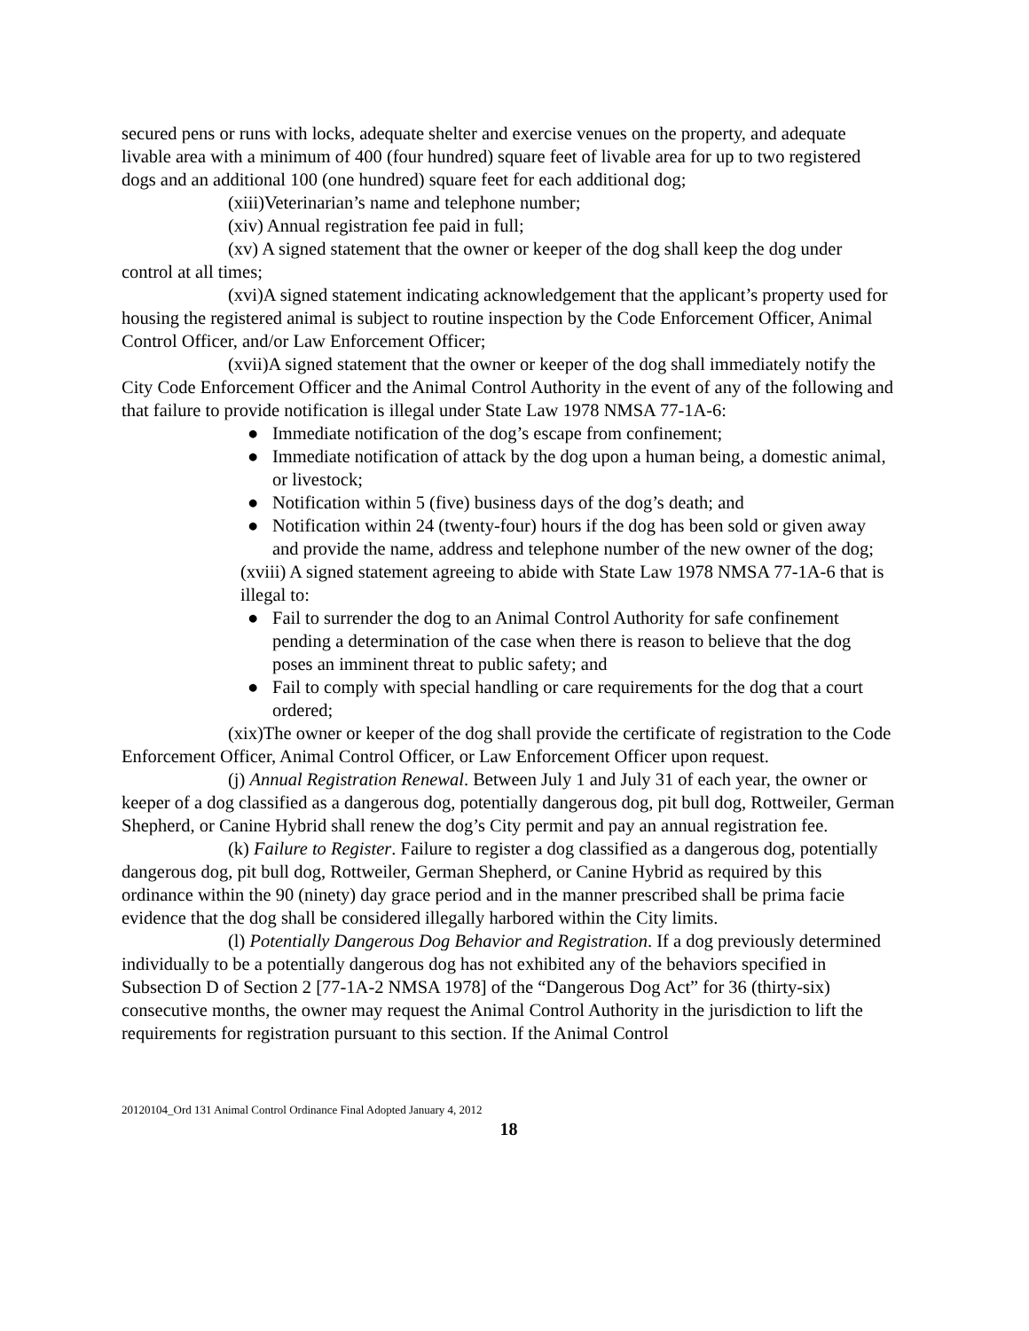secured pens or runs with locks, adequate shelter and exercise venues on the property, and adequate livable area with a minimum of 400 (four hundred) square feet of livable area for up to two registered dogs and an additional 100 (one hundred) square feet for each additional dog;
(xiii)Veterinarian’s name and telephone number;
(xiv) Annual registration fee paid in full;
(xv) A signed statement that the owner or keeper of the dog shall keep the dog under control at all times;
(xvi)A signed statement indicating acknowledgement that the applicant’s property used for housing the registered animal is subject to routine inspection by the Code Enforcement Officer, Animal Control Officer, and/or Law Enforcement Officer;
(xvii)A signed statement that the owner or keeper of the dog shall immediately notify the City Code Enforcement Officer and the Animal Control Authority in the event of any of the following and that failure to provide notification is illegal under State Law 1978 NMSA 77-1A-6:
● Immediate notification of the dog’s escape from confinement;
● Immediate notification of attack by the dog upon a human being, a domestic animal, or livestock;
● Notification within 5 (five) business days of the dog’s death; and
● Notification within 24 (twenty-four) hours if the dog has been sold or given away and provide the name, address and telephone number of the new owner of the dog;
(xviii) A signed statement agreeing to abide with State Law 1978 NMSA 77-1A-6 that is illegal to:
● Fail to surrender the dog to an Animal Control Authority for safe confinement pending a determination of the case when there is reason to believe that the dog poses an imminent threat to public safety; and
● Fail to comply with special handling or care requirements for the dog that a court ordered;
(xix)The owner or keeper of the dog shall provide the certificate of registration to the Code Enforcement Officer, Animal Control Officer, or Law Enforcement Officer upon request.
(j) Annual Registration Renewal. Between July 1 and July 31 of each year, the owner or keeper of a dog classified as a dangerous dog, potentially dangerous dog, pit bull dog, Rottweiler, German Shepherd, or Canine Hybrid shall renew the dog’s City permit and pay an annual registration fee.
(k) Failure to Register. Failure to register a dog classified as a dangerous dog, potentially dangerous dog, pit bull dog, Rottweiler, German Shepherd, or Canine Hybrid as required by this ordinance within the 90 (ninety) day grace period and in the manner prescribed shall be prima facie evidence that the dog shall be considered illegally harbored within the City limits.
(l) Potentially Dangerous Dog Behavior and Registration. If a dog previously determined individually to be a potentially dangerous dog has not exhibited any of the behaviors specified in Subsection D of Section 2 [77-1A-2 NMSA 1978] of the “Dangerous Dog Act” for 36 (thirty-six) consecutive months, the owner may request the Animal Control Authority in the jurisdiction to lift the requirements for registration pursuant to this section. If the Animal Control
20120104_Ord 131 Animal Control Ordinance Final Adopted January 4, 2012
18